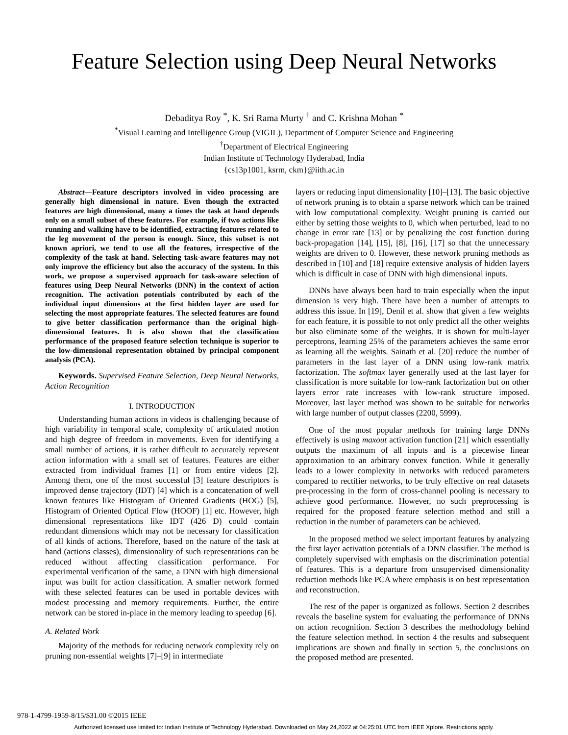Feature Selection using Deep Neural Networks
Debaditya Roy <sup>*</sup>, K. Sri Rama Murty <sup>†</sup> and C. Krishna Mohan <sup>*</sup>
<sup>*</sup> Visual Learning and Intelligence Group (VIGIL), Department of Computer Science and Engineering
<sup>†</sup> Department of Electrical Engineering
Indian Institute of Technology Hyderabad, India
{cs13p1001, ksrm, ckm}@iith.ac.in
Abstract—Feature descriptors involved in video processing are generally high dimensional in nature. Even though the extracted features are high dimensional, many a times the task at hand depends only on a small subset of these features. For example, if two actions like running and walking have to be identified, extracting features related to the leg movement of the person is enough. Since, this subset is not known apriori, we tend to use all the features, irrespective of the complexity of the task at hand. Selecting task-aware features may not only improve the efficiency but also the accuracy of the system. In this work, we propose a supervised approach for task-aware selection of features using Deep Neural Networks (DNN) in the context of action recognition. The activation potentials contributed by each of the individual input dimensions at the first hidden layer are used for selecting the most appropriate features. The selected features are found to give better classification performance than the original high-dimensional features. It is also shown that the classification performance of the proposed feature selection technique is superior to the low-dimensional representation obtained by principal component analysis (PCA).
Keywords. Supervised Feature Selection, Deep Neural Networks, Action Recognition
I. INTRODUCTION
Understanding human actions in videos is challenging because of high variability in temporal scale, complexity of articulated motion and high degree of freedom in movements. Even for identifying a small number of actions, it is rather difficult to accurately represent action information with a small set of features. Features are either extracted from individual frames [1] or from entire videos [2]. Among them, one of the most successful [3] feature descriptors is improved dense trajectory (IDT) [4] which is a concatenation of well known features like Histogram of Oriented Gradients (HOG) [5], Histogram of Oriented Optical Flow (HOOF) [1] etc. However, high dimensional representations like IDT (426 D) could contain redundant dimensions which may not be necessary for classification of all kinds of actions. Therefore, based on the nature of the task at hand (actions classes), dimensionality of such representations can be reduced without affecting classification performance. For experimental verification of the same, a DNN with high dimensional input was built for action classification. A smaller network formed with these selected features can be used in portable devices with modest processing and memory requirements. Further, the entire network can be stored in-place in the memory leading to speedup [6].
A. Related Work
Majority of the methods for reducing network complexity rely on pruning non-essential weights [7]–[9] in intermediate
layers or reducing input dimensionality [10]–[13]. The basic objective of network pruning is to obtain a sparse network which can be trained with low computational complexity. Weight pruning is carried out either by setting those weights to 0, which when perturbed, lead to no change in error rate [13] or by penalizing the cost function during back-propagation [14], [15], [8], [16], [17] so that the unnecessary weights are driven to 0. However, these network pruning methods as described in [10] and [18] require extensive analysis of hidden layers which is difficult in case of DNN with high dimensional inputs.
DNNs have always been hard to train especially when the input dimension is very high. There have been a number of attempts to address this issue. In [19], Denil et al. show that given a few weights for each feature, it is possible to not only predict all the other weights but also eliminate some of the weights. It is shown for multi-layer perceptrons, learning 25% of the parameters achieves the same error as learning all the weights. Sainath et al. [20] reduce the number of parameters in the last layer of a DNN using low-rank matrix factorization. The softmax layer generally used at the last layer for classification is more suitable for low-rank factorization but on other layers error rate increases with low-rank structure imposed. Moreover, last layer method was shown to be suitable for networks with large number of output classes (2200, 5999).
One of the most popular methods for training large DNNs effectively is using maxout activation function [21] which essentially outputs the maximum of all inputs and is a piecewise linear approximation to an arbitrary convex function. While it generally leads to a lower complexity in networks with reduced parameters compared to rectifier networks, to be truly effective on real datasets pre-processing in the form of cross-channel pooling is necessary to achieve good performance. However, no such preprocessing is required for the proposed feature selection method and still a reduction in the number of parameters can be achieved.
In the proposed method we select important features by analyzing the first layer activation potentials of a DNN classifier. The method is completely supervised with emphasis on the discrimination potential of features. This is a departure from unsupervised dimensionality reduction methods like PCA where emphasis is on best representation and reconstruction.
The rest of the paper is organized as follows. Section 2 describes reveals the baseline system for evaluating the performance of DNNs on action recognition. Section 3 describes the methodology behind the feature selection method. In section 4 the results and subsequent implications are shown and finally in section 5, the conclusions on the proposed method are presented.
978-1-4799-1959-8/15/$31.00 ©2015 IEEE
Authorized licensed use limited to: Indian Institute of Technology Hyderabad. Downloaded on May 24,2022 at 04:25:01 UTC from IEEE Xplore. Restrictions apply.